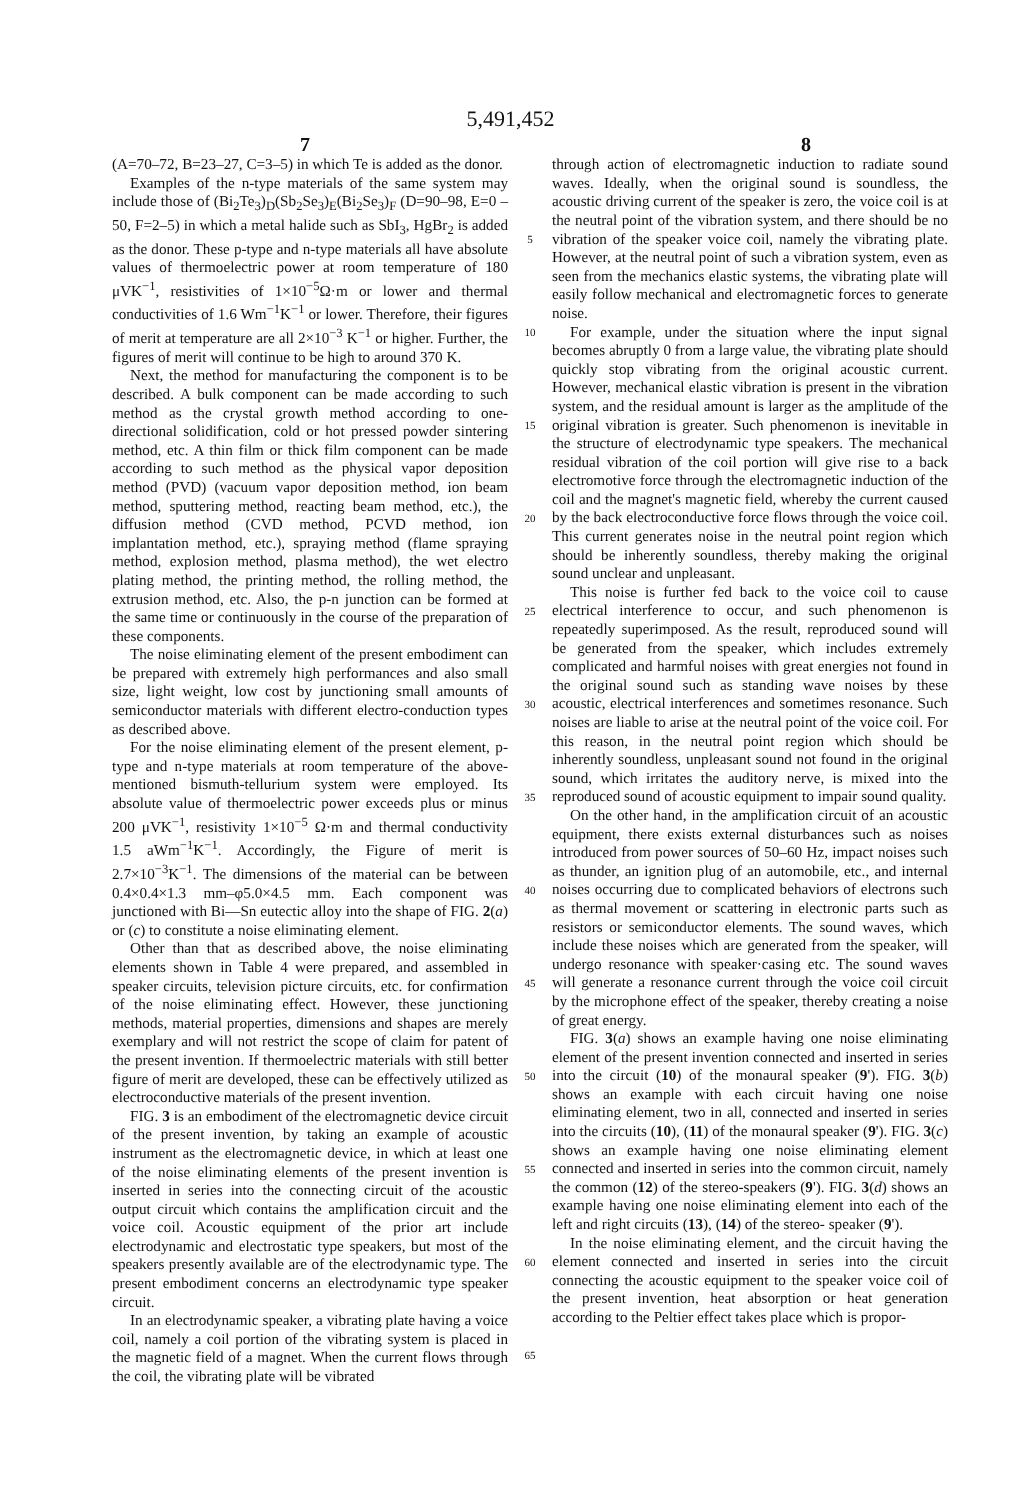5,491,452
7 8
(A=70–72, B=23–27, C=3–5) in which Te is added as the donor.
Examples of the n-type materials of the same system may include those of (Bi<sub>2</sub>Te<sub>3</sub>)<sub>D</sub>(Sb<sub>2</sub>Se<sub>3</sub>)<sub>E</sub>(Bi<sub>2</sub>Se<sub>3</sub>)<sub>F</sub> (D=90–98, E=0 –50, F=2–5) in which a metal halide such as SbI<sub>3</sub>, HgBr<sub>2</sub> is added as the donor. These p-type and n-type materials all have absolute values of thermoelectric power at room temperature of 180 μVK<sup>−1</sup>, resistivities of 1×10<sup>−5</sup>Ω·m or lower and thermal conductivities of 1.6 Wm<sup>−1</sup>K<sup>−1</sup> or lower. Therefore, their figures of merit at temperature are all 2×10<sup>−3</sup> K<sup>−1</sup> or higher. Further, the figures of merit will continue to be high to around 370 K.
Next, the method for manufacturing the component is to be described. A bulk component can be made according to such method as the crystal growth method according to one-directional solidification, cold or hot pressed powder sintering method, etc. A thin film or thick film component can be made according to such method as the physical vapor deposition method (PVD) (vacuum vapor deposition method, ion beam method, sputtering method, reacting beam method, etc.), the diffusion method (CVD method, PCVD method, ion implantation method, etc.), spraying method (flame spraying method, explosion method, plasma method), the wet electro plating method, the printing method, the rolling method, the extrusion method, etc. Also, the p-n junction can be formed at the same time or continuously in the course of the preparation of these components.
The noise eliminating element of the present embodiment can be prepared with extremely high performances and also small size, light weight, low cost by junctioning small amounts of semiconductor materials with different electro-conduction types as described above.
For the noise eliminating element of the present element, p-type and n-type materials at room temperature of the above-mentioned bismuth-tellurium system were employed. Its absolute value of thermoelectric power exceeds plus or minus 200 μVK<sup>−1</sup>, resistivity 1×10<sup>−5</sup> Ω·m and thermal conductivity 1.5 aWm<sup>−1</sup>K<sup>−1</sup>. Accordingly, the Figure of merit is 2.7×10<sup>−3</sup>K<sup>−1</sup>. The dimensions of the material can be between 0.4×0.4×1.3 mm–φ5.0×4.5 mm. Each component was junctioned with Bi—Sn eutectic alloy into the shape of FIG. 2(a) or (c) to constitute a noise eliminating element.
Other than that as described above, the noise eliminating elements shown in Table 4 were prepared, and assembled in speaker circuits, television picture circuits, etc. for confirmation of the noise eliminating effect. However, these junctioning methods, material properties, dimensions and shapes are merely exemplary and will not restrict the scope of claim for patent of the present invention. If thermoelectric materials with still better figure of merit are developed, these can be effectively utilized as electroconductive materials of the present invention.
FIG. 3 is an embodiment of the electromagnetic device circuit of the present invention, by taking an example of acoustic instrument as the electromagnetic device, in which at least one of the noise eliminating elements of the present invention is inserted in series into the connecting circuit of the acoustic output circuit which contains the amplification circuit and the voice coil. Acoustic equipment of the prior art include electrodynamic and electrostatic type speakers, but most of the speakers presently available are of the electrodynamic type. The present embodiment concerns an electrodynamic type speaker circuit.
In an electrodynamic speaker, a vibrating plate having a voice coil, namely a coil portion of the vibrating system is placed in the magnetic field of a magnet. When the current flows through the coil, the vibrating plate will be vibrated
5
10
15
20
25
30
35
40
45
50
55
60
65
through action of electromagnetic induction to radiate sound waves. Ideally, when the original sound is soundless, the acoustic driving current of the speaker is zero, the voice coil is at the neutral point of the vibration system, and there should be no vibration of the speaker voice coil, namely the vibrating plate. However, at the neutral point of such a vibration system, even as seen from the mechanics elastic systems, the vibrating plate will easily follow mechanical and electromagnetic forces to generate noise.
For example, under the situation where the input signal becomes abruptly 0 from a large value, the vibrating plate should quickly stop vibrating from the original acoustic current. However, mechanical elastic vibration is present in the vibration system, and the residual amount is larger as the amplitude of the original vibration is greater. Such phenomenon is inevitable in the structure of electrodynamic type speakers. The mechanical residual vibration of the coil portion will give rise to a back electromotive force through the electromagnetic induction of the coil and the magnet's magnetic field, whereby the current caused by the back electroconductive force flows through the voice coil. This current generates noise in the neutral point region which should be inherently soundless, thereby making the original sound unclear and unpleasant.
This noise is further fed back to the voice coil to cause electrical interference to occur, and such phenomenon is repeatedly superimposed. As the result, reproduced sound will be generated from the speaker, which includes extremely complicated and harmful noises with great energies not found in the original sound such as standing wave noises by these acoustic, electrical interferences and sometimes resonance. Such noises are liable to arise at the neutral point of the voice coil. For this reason, in the neutral point region which should be inherently soundless, unpleasant sound not found in the original sound, which irritates the auditory nerve, is mixed into the reproduced sound of acoustic equipment to impair sound quality.
On the other hand, in the amplification circuit of an acoustic equipment, there exists external disturbances such as noises introduced from power sources of 50–60 Hz, impact noises such as thunder, an ignition plug of an automobile, etc., and internal noises occurring due to complicated behaviors of electrons such as thermal movement or scattering in electronic parts such as resistors or semiconductor elements. The sound waves, which include these noises which are generated from the speaker, will undergo resonance with speaker·casing etc. The sound waves will generate a resonance current through the voice coil circuit by the microphone effect of the speaker, thereby creating a noise of great energy.
FIG. 3(a) shows an example having one noise eliminating element of the present invention connected and inserted in series into the circuit (10) of the monaural speaker (9'). FIG. 3(b) shows an example with each circuit having one noise eliminating element, two in all, connected and inserted in series into the circuits (10), (11) of the monaural speaker (9'). FIG. 3(c) shows an example having one noise eliminating element connected and inserted in series into the common circuit, namely the common (12) of the stereo-speakers (9'). FIG. 3(d) shows an example having one noise eliminating element into each of the left and right circuits (13), (14) of the stereo- speaker (9').
In the noise eliminating element, and the circuit having the element connected and inserted in series into the circuit connecting the acoustic equipment to the speaker voice coil of the present invention, heat absorption or heat generation according to the Peltier effect takes place which is propor-